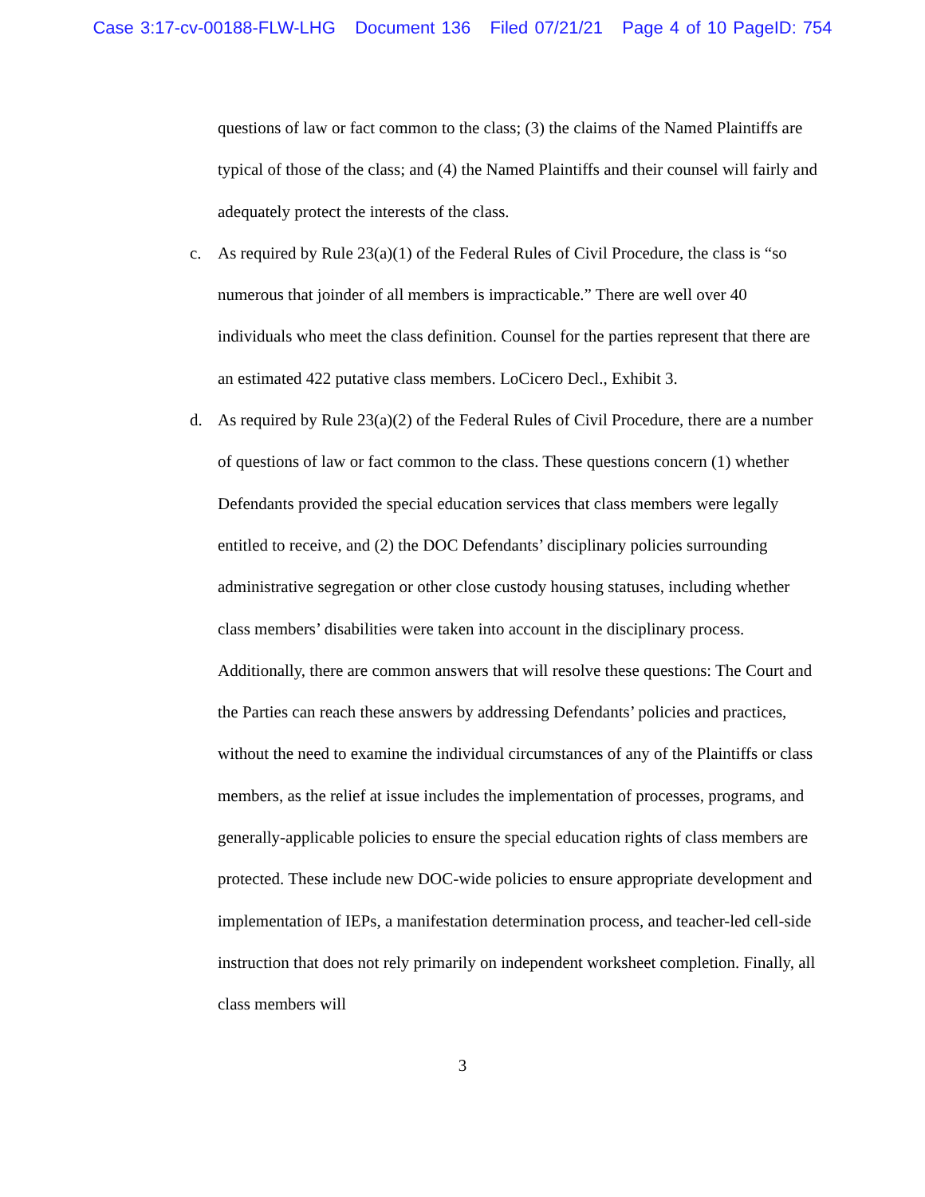Case 3:17-cv-00188-FLW-LHG Document 136 Filed 07/21/21 Page 4 of 10 PageID: 754
questions of law or fact common to the class; (3) the claims of the Named Plaintiffs are typical of those of the class; and (4) the Named Plaintiffs and their counsel will fairly and adequately protect the interests of the class.
c. As required by Rule 23(a)(1) of the Federal Rules of Civil Procedure, the class is “so numerous that joinder of all members is impracticable.” There are well over 40 individuals who meet the class definition. Counsel for the parties represent that there are an estimated 422 putative class members. LoCicero Decl., Exhibit 3.
d. As required by Rule 23(a)(2) of the Federal Rules of Civil Procedure, there are a number of questions of law or fact common to the class. These questions concern (1) whether Defendants provided the special education services that class members were legally entitled to receive, and (2) the DOC Defendants’ disciplinary policies surrounding administrative segregation or other close custody housing statuses, including whether class members’ disabilities were taken into account in the disciplinary process. Additionally, there are common answers that will resolve these questions: The Court and the Parties can reach these answers by addressing Defendants’ policies and practices, without the need to examine the individual circumstances of any of the Plaintiffs or class members, as the relief at issue includes the implementation of processes, programs, and generally-applicable policies to ensure the special education rights of class members are protected. These include new DOC-wide policies to ensure appropriate development and implementation of IEPs, a manifestation determination process, and teacher-led cell-side instruction that does not rely primarily on independent worksheet completion. Finally, all class members will
3